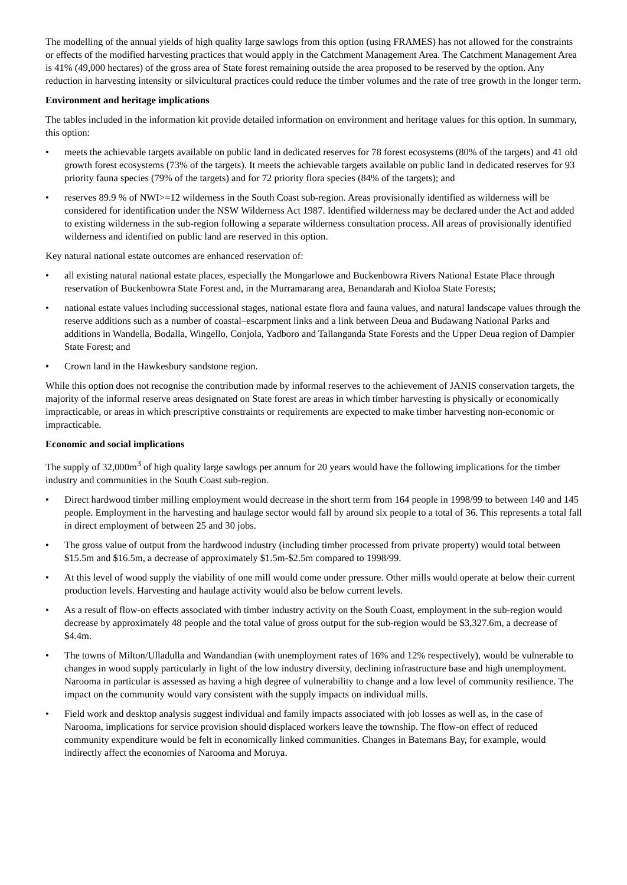The modelling of the annual yields of high quality large sawlogs from this option (using FRAMES) has not allowed for the constraints or effects of the modified harvesting practices that would apply in the Catchment Management Area. The Catchment Management Area is 41% (49,000 hectares) of the gross area of State forest remaining outside the area proposed to be reserved by the option. Any reduction in harvesting intensity or silvicultural practices could reduce the timber volumes and the rate of tree growth in the longer term.
Environment and heritage implications
The tables included in the information kit provide detailed information on environment and heritage values for this option. In summary, this option:
• meets the achievable targets available on public land in dedicated reserves for 78 forest ecosystems (80% of the targets) and 41 old growth forest ecosystems (73% of the targets). It meets the achievable targets available on public land in dedicated reserves for 93 priority fauna species (79% of the targets) and for 72 priority flora species (84% of the targets); and
• reserves 89.9 % of NWI>=12 wilderness in the South Coast sub-region. Areas provisionally identified as wilderness will be considered for identification under the NSW Wilderness Act 1987. Identified wilderness may be declared under the Act and added to existing wilderness in the sub-region following a separate wilderness consultation process. All areas of provisionally identified wilderness and identified on public land are reserved in this option.
Key natural national estate outcomes are enhanced reservation of:
• all existing natural national estate places, especially the Mongarlowe and Buckenbowra Rivers National Estate Place through reservation of Buckenbowra State Forest and, in the Murramarang area, Benandarah and Kioloa State Forests;
• national estate values including successional stages, national estate flora and fauna values, and natural landscape values through the reserve additions such as a number of coastal–escarpment links and a link between Deua and Budawang National Parks and additions in Wandella, Bodalla, Wingello, Conjola, Yadboro and Tallanganda State Forests and the Upper Deua region of Dampier State Forest; and
• Crown land in the Hawkesbury sandstone region.
While this option does not recognise the contribution made by informal reserves to the achievement of JANIS conservation targets, the majority of the informal reserve areas designated on State forest are areas in which timber harvesting is physically or economically impracticable, or areas in which prescriptive constraints or requirements are expected to make timber harvesting non-economic or impracticable.
Economic and social implications
The supply of 32,000m<sup>3</sup> of high quality large sawlogs per annum for 20 years would have the following implications for the timber industry and communities in the South Coast sub-region.
• Direct hardwood timber milling employment would decrease in the short term from 164 people in 1998/99 to between 140 and 145 people. Employment in the harvesting and haulage sector would fall by around six people to a total of 36. This represents a total fall in direct employment of between 25 and 30 jobs.
• The gross value of output from the hardwood industry (including timber processed from private property) would total between $15.5m and $16.5m, a decrease of approximately $1.5m-$2.5m compared to 1998/99.
• At this level of wood supply the viability of one mill would come under pressure. Other mills would operate at below their current production levels. Harvesting and haulage activity would also be below current levels.
• As a result of flow-on effects associated with timber industry activity on the South Coast, employment in the sub-region would decrease by approximately 48 people and the total value of gross output for the sub-region would be $3,327.6m, a decrease of $4.4m.
• The towns of Milton/Ulladulla and Wandandian (with unemployment rates of 16% and 12% respectively), would be vulnerable to changes in wood supply particularly in light of the low industry diversity, declining infrastructure base and high unemployment. Narooma in particular is assessed as having a high degree of vulnerability to change and a low level of community resilience. The impact on the community would vary consistent with the supply impacts on individual mills.
• Field work and desktop analysis suggest individual and family impacts associated with job losses as well as, in the case of Narooma, implications for service provision should displaced workers leave the township. The flow-on effect of reduced community expenditure would be felt in economically linked communities. Changes in Batemans Bay, for example, would indirectly affect the economies of Narooma and Moruya.